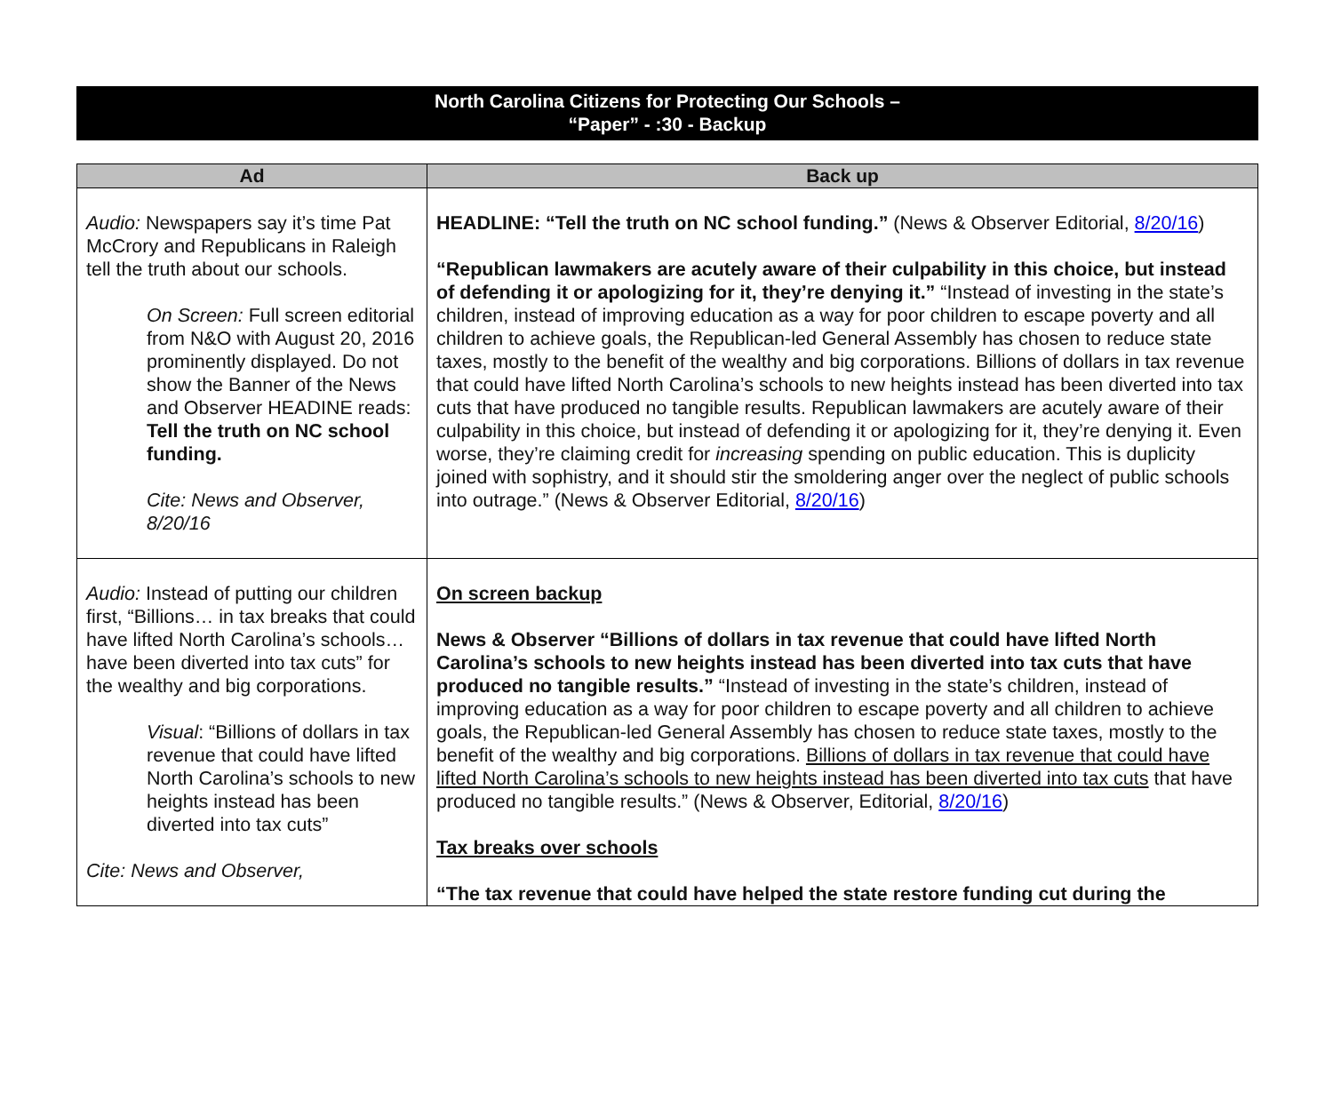North Carolina Citizens for Protecting Our Schools –
“Paper” - :30 - Backup
| Ad | Back up |
| --- | --- |
| Audio: Newspapers say it’s time Pat McCrory and Republicans in Raleigh tell the truth about our schools. On Screen: Full screen editorial from N&O with August 20, 2016 prominently displayed. Do not show the Banner of the News and Observer HEADINE reads: Tell the truth on NC school funding. Cite: News and Observer, 8/20/16 | HEADLINE: “Tell the truth on NC school funding.” (News & Observer Editorial, 8/20/16 ) “Republican lawmakers are acutely aware of their culpability in this choice, but instead of defending it or apologizing for it, they’re denying it.” “Instead of investing in the state’s children, instead of improving education as a way for poor children to escape poverty and all children to achieve goals, the Republican-led General Assembly has chosen to reduce state taxes, mostly to the benefit of the wealthy and big corporations. Billions of dollars in tax revenue that could have lifted North Carolina’s schools to new heights instead has been diverted into tax cuts that have produced no tangible results. Republican lawmakers are acutely aware of their culpability in this choice, but instead of defending it or apologizing for it, they’re denying it. Even worse, they’re claiming credit for increasing spending on public education. This is duplicity joined with sophistry, and it should stir the smoldering anger over the neglect of public schools into outrage.” (News & Observer Editorial, 8/20/16 ) |
| Audio: Instead of putting our children first, “Billions… in tax breaks that could have lifted North Carolina’s schools… have been diverted into tax cuts” for the wealthy and big corporations. Visual : “Billions of dollars in tax revenue that could have lifted North Carolina’s schools to new heights instead has been diverted into tax cuts” Cite: News and Observer, | On screen backup News & Observer “Billions of dollars in tax revenue that could have lifted North Carolina’s schools to new heights instead has been diverted into tax cuts that have produced no tangible results.” “Instead of investing in the state’s children, instead of improving education as a way for poor children to escape poverty and all children to achieve goals, the Republican-led General Assembly has chosen to reduce state taxes, mostly to the benefit of the wealthy and big corporations. Billions of dollars in tax revenue that could have lifted North Carolina’s schools to new heights instead has been diverted into tax cuts that have produced no tangible results.” (News & Observer, Editorial, 8/20/16 ) Tax breaks over schools “The tax revenue that could have helped the state restore funding cut during the |